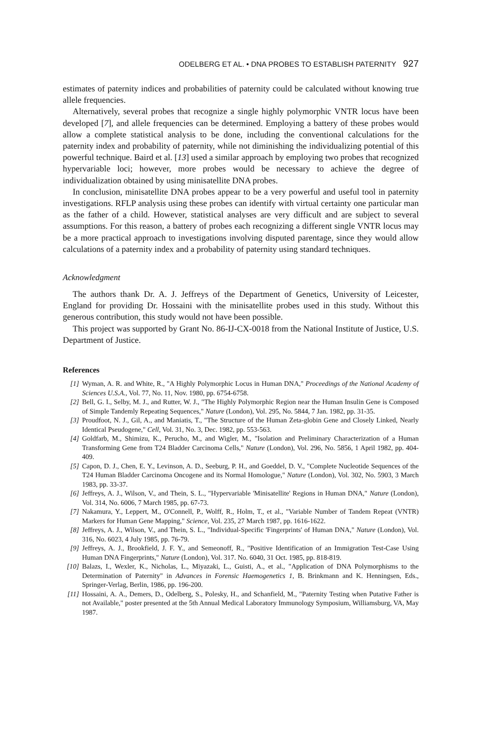ODELBERG ET AL. • DNA PROBES TO ESTABLISH PATERNITY 927
estimates of paternity indices and probabilities of paternity could be calculated without knowing true allele frequencies.
Alternatively, several probes that recognize a single highly polymorphic VNTR locus have been developed [7], and allele frequencies can be determined. Employing a battery of these probes would allow a complete statistical analysis to be done, including the conventional calculations for the paternity index and probability of paternity, while not diminishing the individualizing potential of this powerful technique. Baird et al. [13] used a similar approach by employing two probes that recognized hypervariable loci; however, more probes would be necessary to achieve the degree of individualization obtained by using minisatellite DNA probes.
In conclusion, minisatellite DNA probes appear to be a very powerful and useful tool in paternity investigations. RFLP analysis using these probes can identify with virtual certainty one particular man as the father of a child. However, statistical analyses are very difficult and are subject to several assumptions. For this reason, a battery of probes each recognizing a different single VNTR locus may be a more practical approach to investigations involving disputed parentage, since they would allow calculations of a paternity index and a probability of paternity using standard techniques.
Acknowledgment
The authors thank Dr. A. J. Jeffreys of the Department of Genetics, University of Leicester, England for providing Dr. Hossaini with the minisatellite probes used in this study. Without this generous contribution, this study would not have been possible.
This project was supported by Grant No. 86-IJ-CX-0018 from the National Institute of Justice, U.S. Department of Justice.
References
[1] Wyman, A. R. and White, R., "A Highly Polymorphic Locus in Human DNA," Proceedings of the National Academy of Sciences U.S.A., Vol. 77, No. 11, Nov. 1980, pp. 6754-6758.
[2] Bell, G. I., Selby, M. J., and Rutter, W. J., "The Highly Polymorphic Region near the Human Insulin Gene is Composed of Simple Tandemly Repeating Sequences," Nature (London), Vol. 295, No. 5844, 7 Jan. 1982, pp. 31-35.
[3] Proudfoot, N. J., Gil, A., and Maniatis, T., "The Structure of the Human Zeta-globin Gene and Closely Linked, Nearly Identical Pseudogene," Cell, Vol. 31, No. 3, Dec. 1982, pp. 553-563.
[4] Goldfarb, M., Shimizu, K., Perucho, M., and Wigler, M., "Isolation and Preliminary Characterization of a Human Transforming Gene from T24 Bladder Carcinoma Cells," Nature (London), Vol. 296, No. 5856, 1 April 1982, pp. 404-409.
[5] Capon, D. J., Chen, E. Y., Levinson, A. D., Seeburg, P. H., and Goeddel, D. V., "Complete Nucleotide Sequences of the T24 Human Bladder Carcinoma Oncogene and its Normal Homologue," Nature (London), Vol. 302, No. 5903, 3 March 1983, pp. 33-37.
[6] Jeffreys, A. J., Wilson, V., and Thein, S. L., "Hypervariable 'Minisatellite' Regions in Human DNA," Nature (London), Vol. 314, No. 6006, 7 March 1985, pp. 67-73.
[7] Nakamura, Y., Leppert, M., O'Connell, P., Wolff, R., Holm, T., et al., "Variable Number of Tandem Repeat (VNTR) Markers for Human Gene Mapping," Science, Vol. 235, 27 March 1987, pp. 1616-1622.
[8] Jeffreys, A. J., Wilson, V., and Thein, S. L., "Individual-Specific 'Fingerprints' of Human DNA," Nature (London), Vol. 316, No. 6023, 4 July 1985, pp. 76-79.
[9] Jeffreys, A. J., Brookfield, J. F. Y., and Semeonoff, R., "Positive Identification of an Immigration Test-Case Using Human DNA Fingerprints," Nature (London), Vol. 317. No. 6040, 31 Oct. 1985, pp. 818-819.
[10] Balazs, I., Wexler, K., Nicholas, L., Miyazaki, L., Guisti, A., et al., "Application of DNA Polymorphisms to the Determination of Paternity" in Advances in Forensic Haemogenetics 1, B. Brinkmann and K. Henningsen, Eds., Springer-Verlag, Berlin, 1986, pp. 196-200.
[11] Hossaini, A. A., Demers, D., Odelberg, S., Polesky, H., and Schanfield, M., "Paternity Testing when Putative Father is not Available," poster presented at the 5th Annual Medical Laboratory Immunology Symposium, Williamsburg, VA, May 1987.